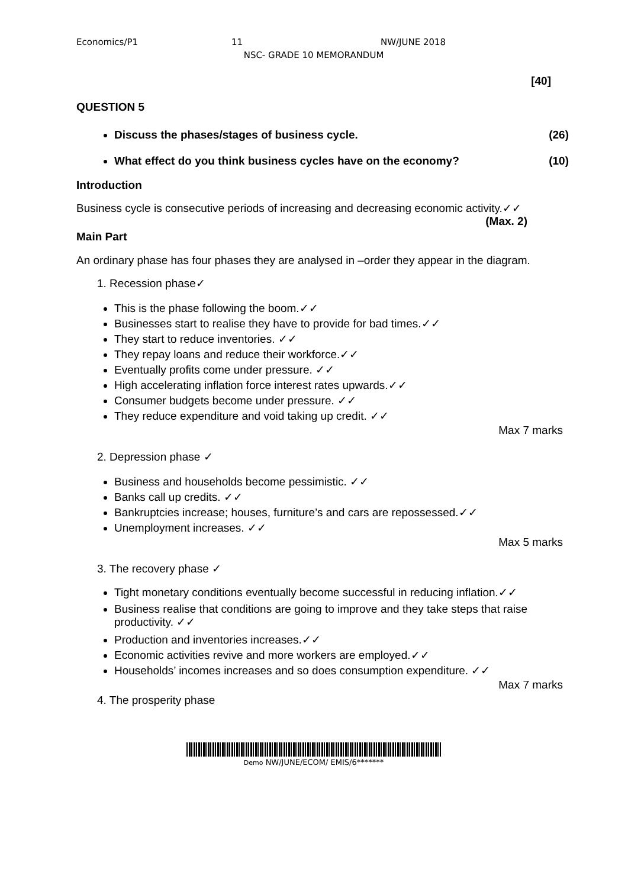Economics/P1 11 NW/JUNE 2018
NSC- GRADE 10 MEMORANDUM
[40]
QUESTION 5
Discuss the phases/stages of business cycle. (26)
What effect do you think business cycles have on the economy? (10)
Introduction
Business cycle is consecutive periods of increasing and decreasing economic activity.✓✓ (Max. 2)
Main Part
An ordinary phase has four phases they are analysed in –order they appear in the diagram.
1. Recession phase✓
This is the phase following the boom.✓✓
Businesses start to realise they have to provide for bad times.✓✓
They start to reduce inventories. ✓✓
They repay loans and reduce their workforce.✓✓
Eventually profits come under pressure. ✓✓
High accelerating inflation force interest rates upwards.✓✓
Consumer budgets become under pressure. ✓✓
They reduce expenditure and void taking up credit. ✓✓
Max 7 marks
2. Depression phase ✓
Business and households become pessimistic. ✓✓
Banks call up credits. ✓✓
Bankruptcies increase; houses, furniture’s and cars are repossessed.✓✓
Unemployment increases. ✓✓
Max 5 marks
3. The recovery phase ✓
Tight monetary conditions eventually become successful in reducing inflation.✓✓
Business realise that conditions are going to improve and they take steps that raise productivity. ✓✓
Production and inventories increases.✓✓
Economic activities revive and more workers are employed.✓✓
Households’ incomes increases and so does consumption expenditure. ✓✓
Max 7 marks
4. The prosperity phase
Demo NW/JUNE/ECOM/ EMIS/6*******